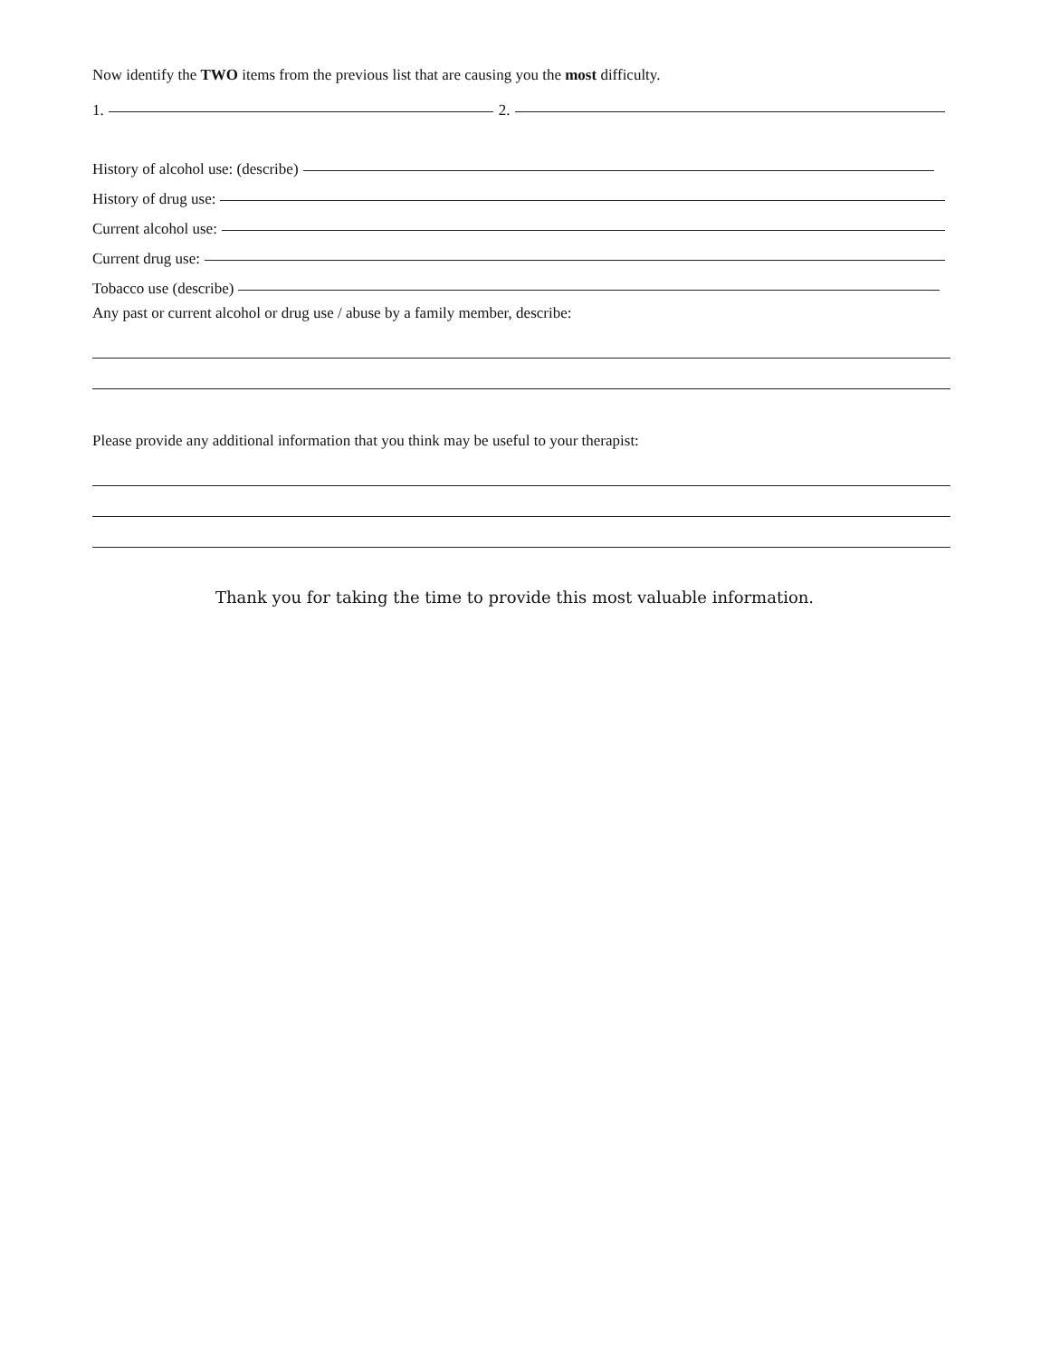Now identify the TWO items from the previous list that are causing you the most difficulty.
1. 2.
History of alcohol use: (describe)
History of drug use:
Current alcohol use:
Current drug use:
Tobacco use (describe)
Any past or current alcohol or drug use / abuse by a family member, describe:
Please provide any additional information that you think may be useful to your therapist:
Thank you for taking the time to provide this most valuable information.